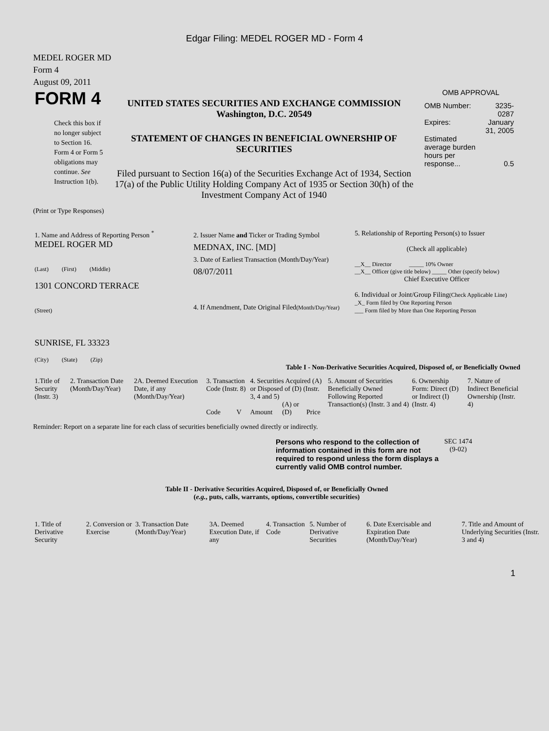Edgar Filing: MEDEL ROGER MD - Form 4
MEDEL ROGER MD
Form 4
August 09, 2011
| FORM 4 Check this box if no longer subject to Section 16. Form 4 or Form 5 obligations may continue. See Instruction 1(b). | UNITED STATES SECURITIES AND EXCHANGE COMMISSION Washington, D.C. 20549 STATEMENT OF CHANGES IN BENEFICIAL OWNERSHIP OF SECURITIES Filed pursuant to Section 16(a) of the Securities Exchange Act of 1934, Section 17(a) of the Public Utility Holding Company Act of 1935 or Section 30(h) of the Investment Company Act of 1940 | OMB APPROVAL / OMB Number: / 3235-0287 / / Expires: / January 31, 2005 / / Estimated average burden hours per response... / 0.5 / |
(Print or Type Responses)
| 1. Name and Address of Reporting Person <sup>*</sup> MEDEL ROGER MD (Last) (First) (Middle) 1301 CONCORD TERRACE (Street) SUNRISE, FL 33323 (City) (State) (Zip) | 2. Issuer Name and Ticker or Trading Symbol MEDNAX, INC. [MD] 3. Date of Earliest Transaction (Month/Day/Year) 08/07/2011 4. If Amendment, Date Original Filed (Month/Day/Year) | 5. Relationship of Reporting Person(s) to Issuer (Check all applicable) __X__ Director _____ 10% Owner __X__ Officer (give title below) _____ Other (specify below) Chief Executive Officer 6. Individual or Joint/Group Filing (Check Applicable Line) _X_ Form filed by One Reporting Person ___ Form filed by More than One Reporting Person |
Table I - Non-Derivative Securities Acquired, Disposed of, or Beneficially Owned
| 1.Title of Security (Instr. 3) | 2. Transaction Date (Month/Day/Year) | 2A. Deemed Execution Date, if any (Month/Day/Year) | 3. Transaction Code (Instr. 8) | | 4. Securities Acquired (A) or Disposed of (D) (Instr. 3, 4 and 5) | | | 5. Amount of Securities Beneficially Owned Following Reported Transaction(s) (Instr. 3 and 4) | 6. Ownership Form: Direct (D) or Indirect (I) (Instr. 4) | 7. Nature of Indirect Beneficial Ownership (Instr. 4) |
| --- | --- | --- | --- | --- | --- | --- | --- | --- | --- | --- |
| | | | Code | V | Amount | (A) or (D) | Price | | | |
Reminder: Report on a separate line for each class of securities beneficially owned directly or indirectly.
| Persons who respond to the collection of information contained in this form are not required to respond unless the form displays a currently valid OMB control number. | SEC 1474 (9-02) |
Table II - Derivative Securities Acquired, Disposed of, or Beneficially Owned
(e.g., puts, calls, warrants, options, convertible securities)
| 1. Title of Derivative Security | 2. Conversion or Exercise | 3. Transaction Date (Month/Day/Year) | 3A. Deemed Execution Date, if any | 4. Transaction Code | 5. Number of Derivative Securities | 6. Date Exercisable and Expiration Date (Month/Day/Year) | 7. Title and Amount of Underlying Securities (Instr. 3 and 4) |
| --- | --- | --- | --- | --- | --- | --- | --- |
1